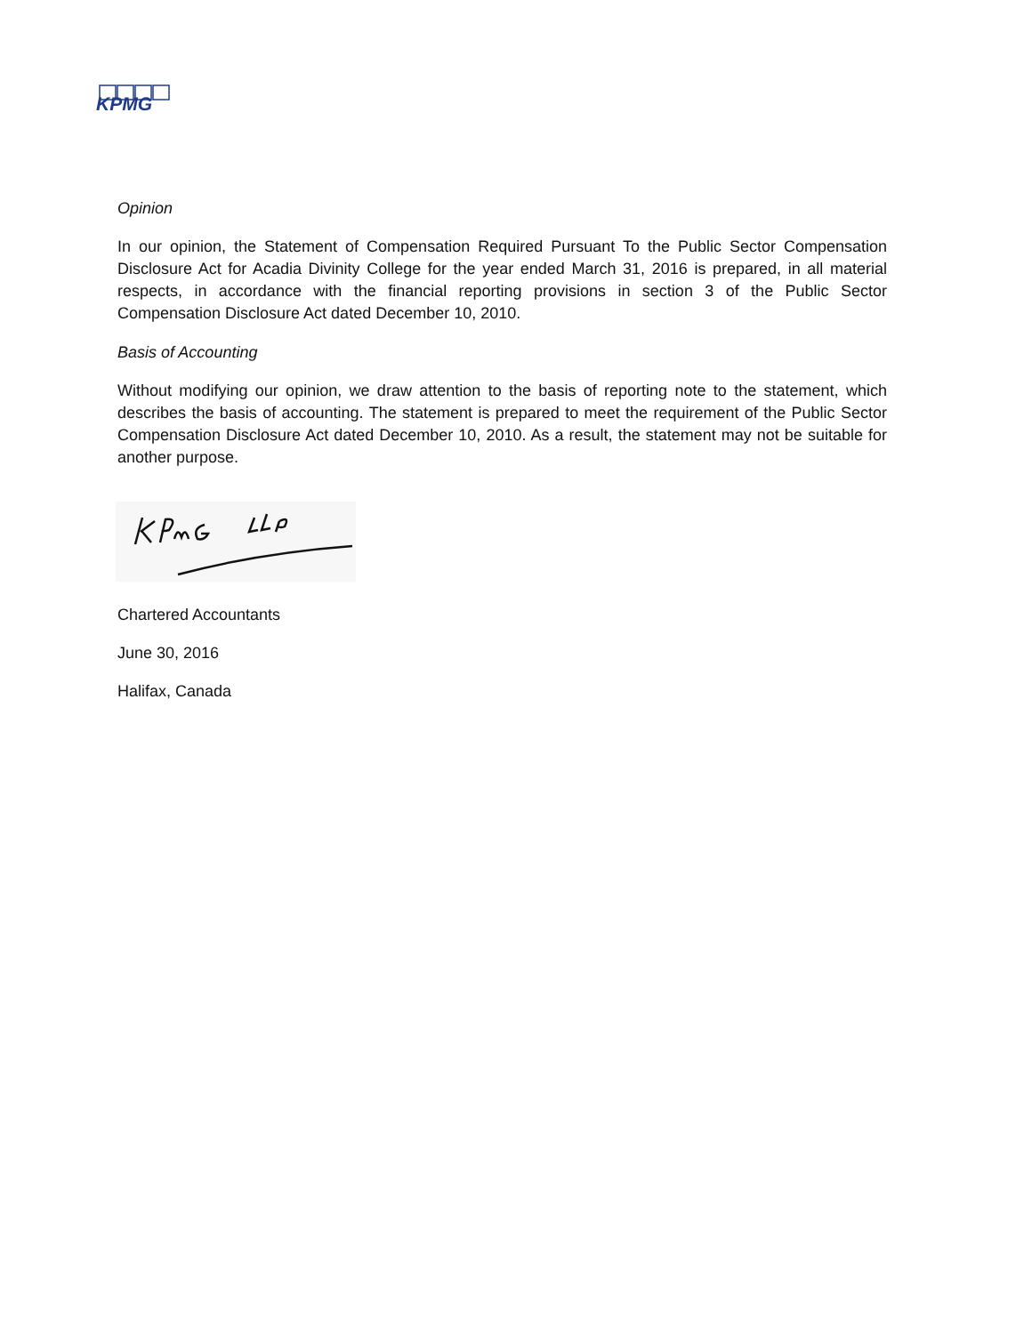KPMG
Opinion
In our opinion, the Statement of Compensation Required Pursuant To the Public Sector Compensation Disclosure Act for Acadia Divinity College for the year ended March 31, 2016 is prepared, in all material respects, in accordance with the financial reporting provisions in section 3 of the Public Sector Compensation Disclosure Act dated December 10, 2010.
Basis of Accounting
Without modifying our opinion, we draw attention to the basis of reporting note to the statement, which describes the basis of accounting. The statement is prepared to meet the requirement of the Public Sector Compensation Disclosure Act dated December 10, 2010. As a result, the statement may not be suitable for another purpose.
Chartered Accountants
June 30, 2016
Halifax, Canada